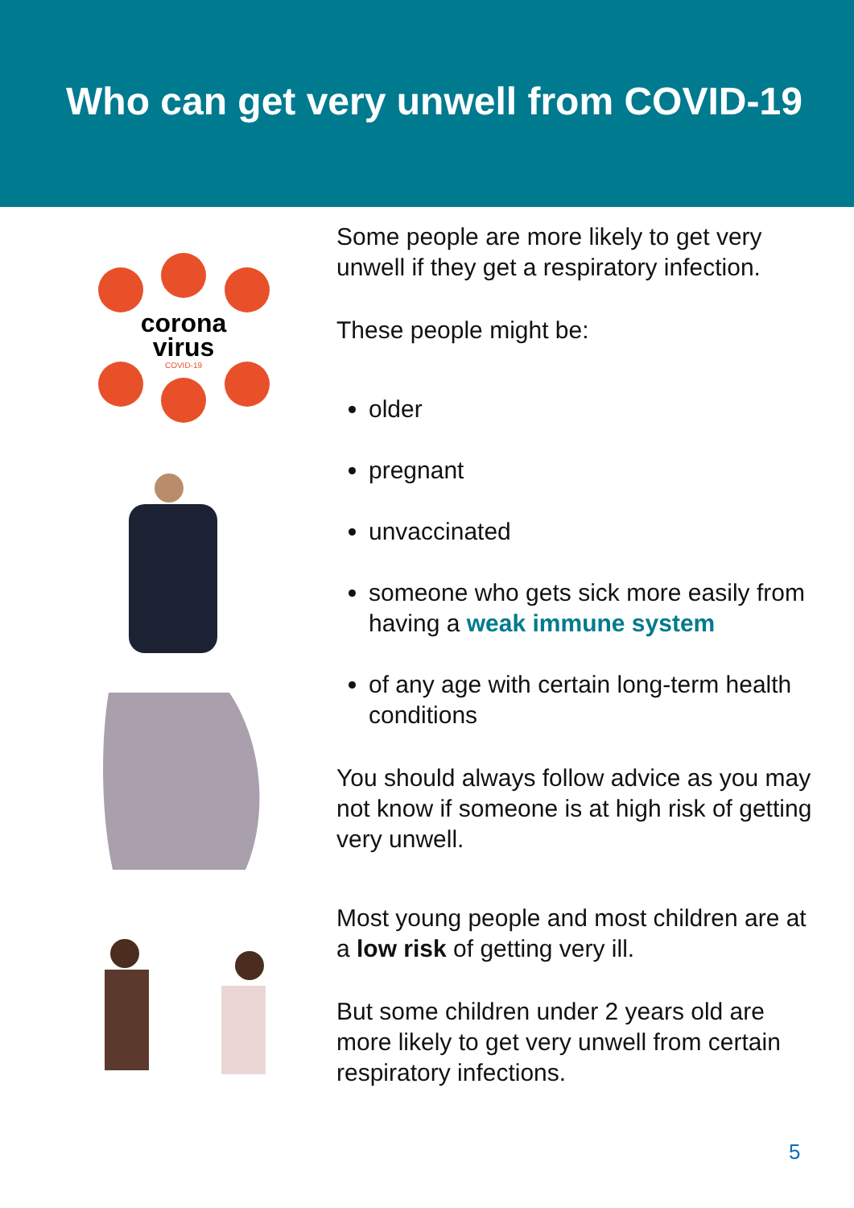Who can get very unwell from COVID-19
corona
virus
COVID-19
Some people are more likely to get very unwell if they get a respiratory infection.
These people might be:
older
pregnant
unvaccinated
someone who gets sick more easily from having a weak immune system
of any age with certain long-term health conditions
You should always follow advice as you may not know if someone is at high risk of getting very unwell.
Most young people and most children are at a low risk of getting very ill.
But some children under 2 years old are more likely to get very unwell from certain respiratory infections.
5